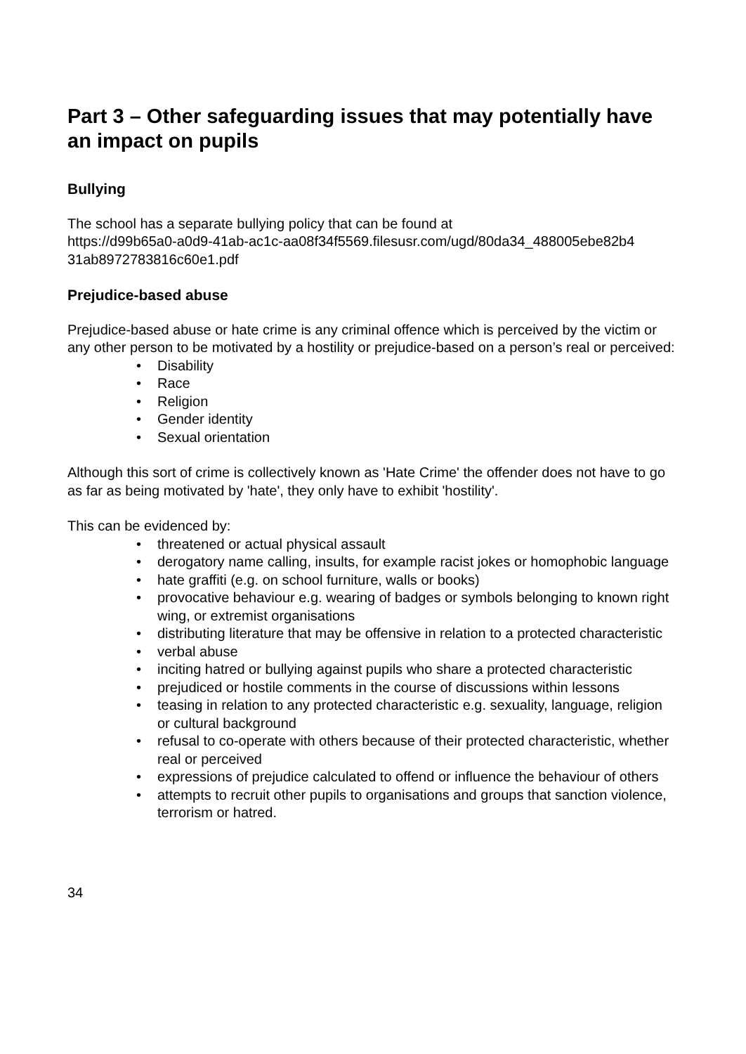Part 3 – Other safeguarding issues that may potentially have an impact on pupils
Bullying
The school has a separate bullying policy that can be found at
https://d99b65a0-a0d9-41ab-ac1c-aa08f34f5569.filesusr.com/ugd/80da34_488005ebe82b4
31ab8972783816c60e1.pdf
Prejudice-based abuse
Prejudice-based abuse or hate crime is any criminal offence which is perceived by the victim or any other person to be motivated by a hostility or prejudice-based on a person’s real or perceived:
• Disability
• Race
• Religion
• Gender identity
• Sexual orientation
Although this sort of crime is collectively known as 'Hate Crime' the offender does not have to go as far as being motivated by 'hate', they only have to exhibit 'hostility'.
This can be evidenced by:
• threatened or actual physical assault
• derogatory name calling, insults, for example racist jokes or homophobic language
• hate graffiti (e.g. on school furniture, walls or books)
• provocative behaviour e.g. wearing of badges or symbols belonging to known right wing, or extremist organisations
• distributing literature that may be offensive in relation to a protected characteristic
• verbal abuse
• inciting hatred or bullying against pupils who share a protected characteristic
• prejudiced or hostile comments in the course of discussions within lessons
• teasing in relation to any protected characteristic e.g. sexuality, language, religion or cultural background
• refusal to co-operate with others because of their protected characteristic, whether real or perceived
• expressions of prejudice calculated to offend or influence the behaviour of others
• attempts to recruit other pupils to organisations and groups that sanction violence, terrorism or hatred.
34